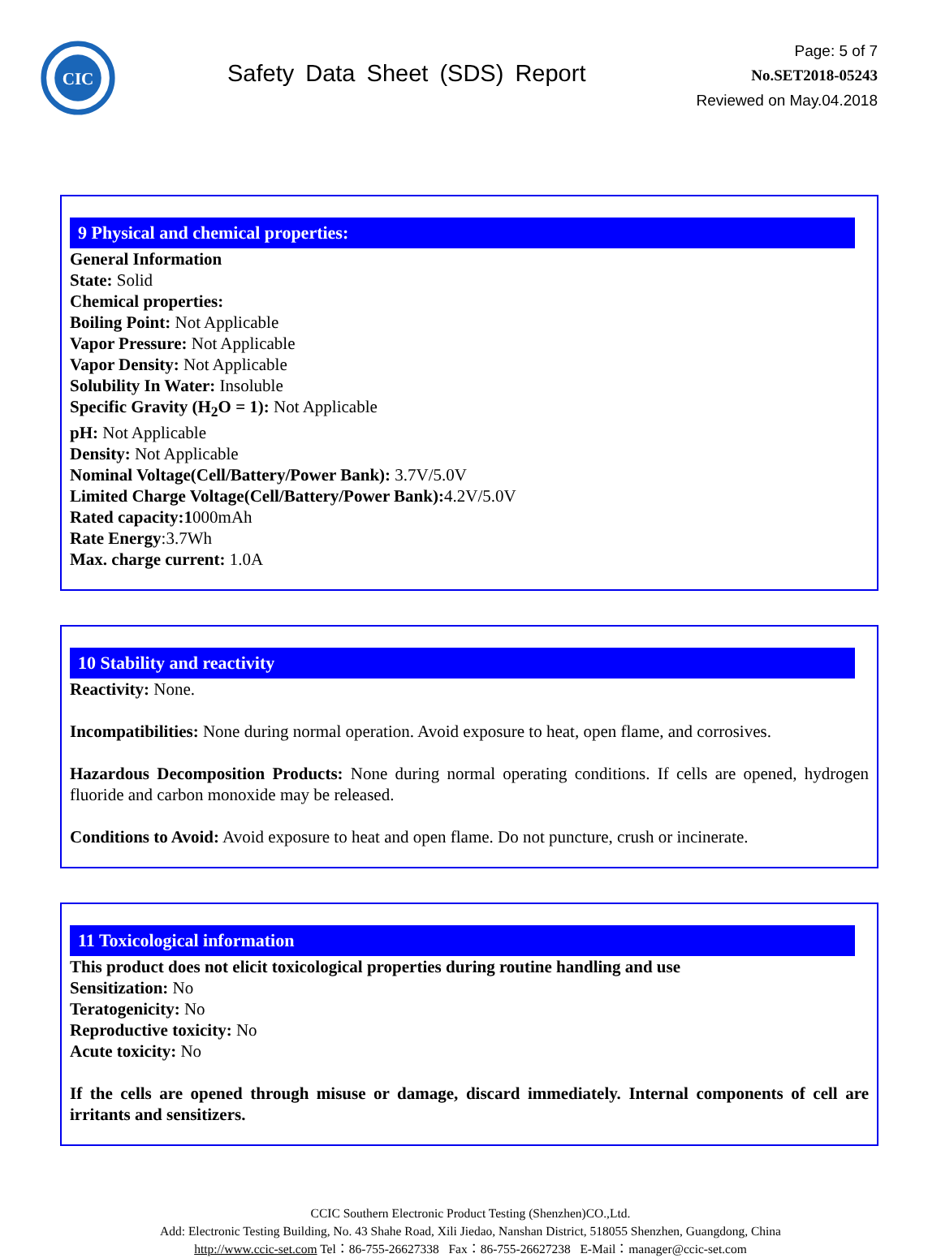CIC
Safety Data Sheet (SDS) Report
Page: 5 of 7
No.SET2018-05243
Reviewed on May.04.2018
9 Physical and chemical properties:
General Information
State: Solid
Chemical properties:
Boiling Point: Not Applicable
Vapor Pressure: Not Applicable
Vapor Density: Not Applicable
Solubility In Water: Insoluble
Specific Gravity (H<sub>2</sub>O = 1): Not Applicable
pH: Not Applicable
Density: Not Applicable
Nominal Voltage(Cell/Battery/Power Bank): 3.7V/5.0V
Limited Charge Voltage(Cell/Battery/Power Bank): 4.2V/5.0V
Rated capacity:1000mAh
Rate Energy:3.7Wh
Max. charge current: 1.0A
10 Stability and reactivity
Reactivity: None.
Incompatibilities: None during normal operation. Avoid exposure to heat, open flame, and corrosives.
Hazardous Decomposition Products: None during normal operating conditions. If cells are opened, hydrogen fluoride and carbon monoxide may be released.
Conditions to Avoid: Avoid exposure to heat and open flame. Do not puncture, crush or incinerate.
11 Toxicological information
This product does not elicit toxicological properties during routine handling and use
Sensitization: No
Teratogenicity: No
Reproductive toxicity: No
Acute toxicity: No
If the cells are opened through misuse or damage, discard immediately. Internal components of cell are irritants and sensitizers.
CCIC Southern Electronic Product Testing (Shenzhen)CO.,Ltd.
Add: Electronic Testing Building, No. 43 Shahe Road, Xili Jiedao, Nanshan District, 518055 Shenzhen, Guangdong, China
http://www.ccic-set.com Tel：86-755-26627338 Fax：86-755-26627238 E-Mail：manager@ccic-set.com